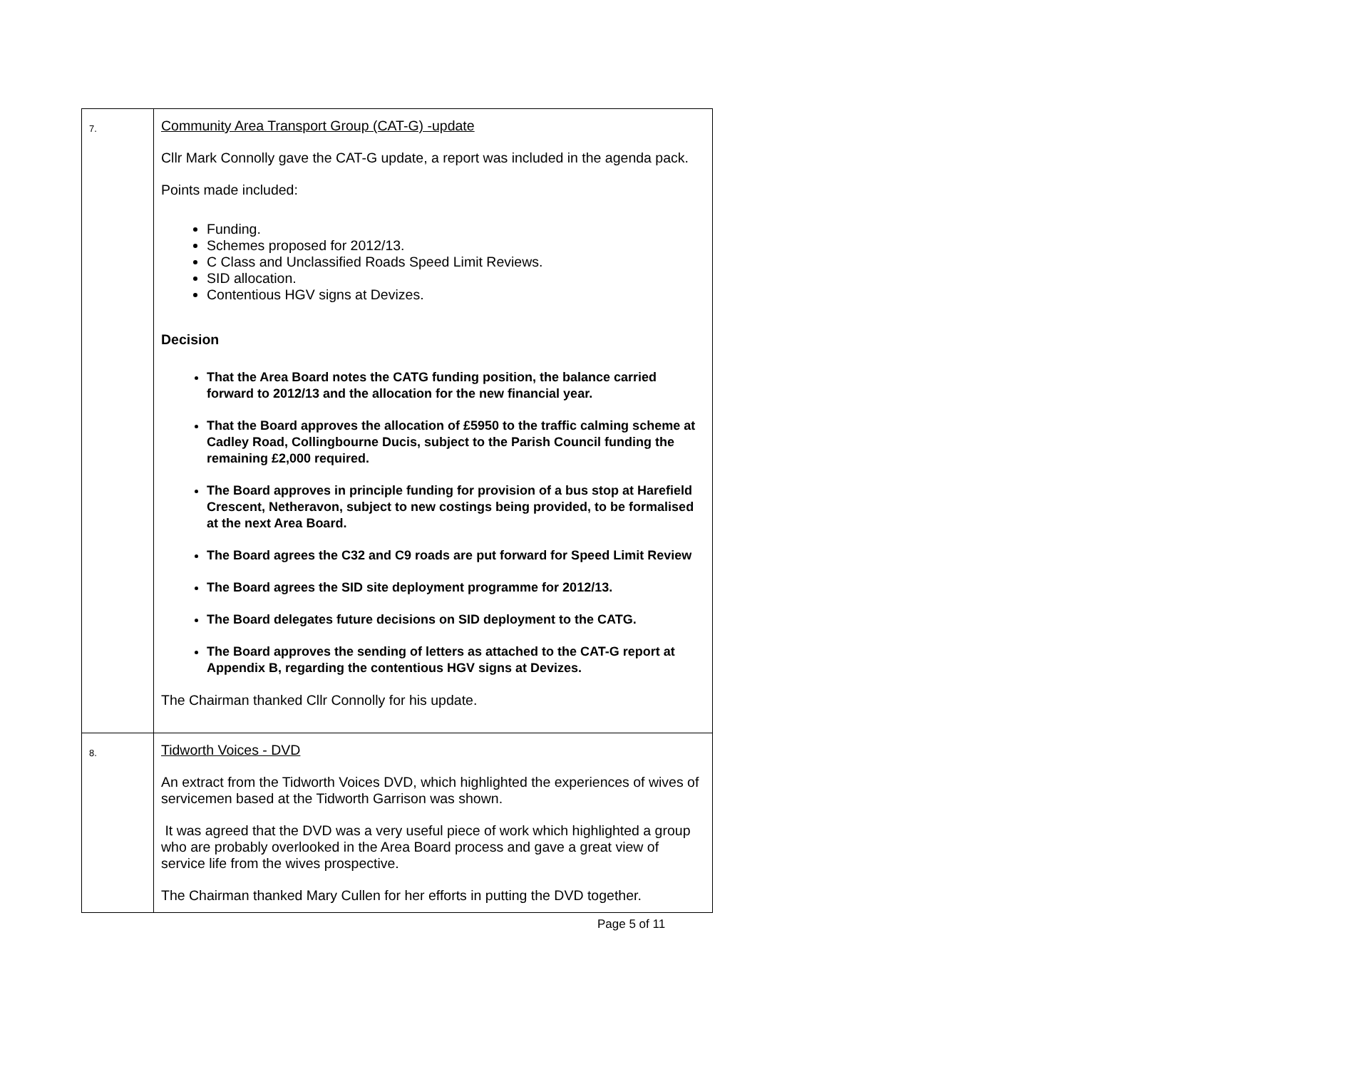| 7. | Community Area Transport Group (CAT-G) -update Cllr Mark Connolly gave the CAT-G update, a report was included in the agenda pack. Points made included: Funding. Schemes proposed for 2012/13. C Class and Unclassified Roads Speed Limit Reviews. SID allocation. Contentious HGV signs at Devizes. Decision That the Area Board notes the CATG funding position, the balance carried forward to 2012/13 and the allocation for the new financial year. That the Board approves the allocation of £5950 to the traffic calming scheme at Cadley Road, Collingbourne Ducis, subject to the Parish Council funding the remaining £2,000 required. The Board approves in principle funding for provision of a bus stop at Harefield Crescent, Netheravon, subject to new costings being provided, to be formalised at the next Area Board. The Board agrees the C32 and C9 roads are put forward for Speed Limit Review The Board agrees the SID site deployment programme for 2012/13. The Board delegates future decisions on SID deployment to the CATG. The Board approves the sending of letters as attached to the CAT-G report at Appendix B, regarding the contentious HGV signs at Devizes. The Chairman thanked Cllr Connolly for his update. |
| 8. | Tidworth Voices - DVD An extract from the Tidworth Voices DVD, which highlighted the experiences of wives of servicemen based at the Tidworth Garrison was shown. It was agreed that the DVD was a very useful piece of work which highlighted a group who are probably overlooked in the Area Board process and gave a great view of service life from the wives prospective. The Chairman thanked Mary Cullen for her efforts in putting the DVD together. |
Page 5 of 11